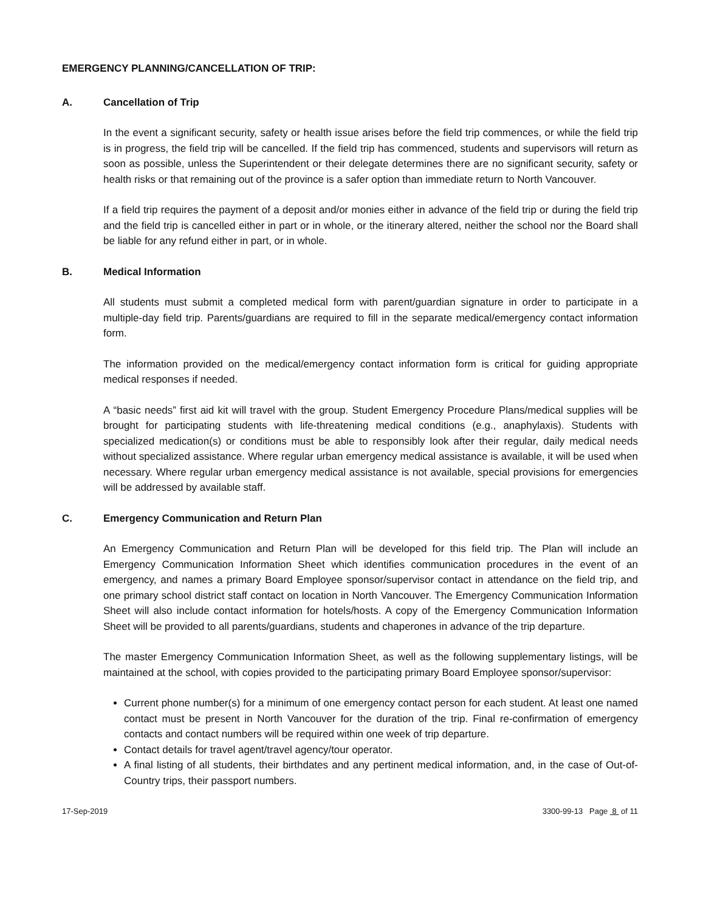EMERGENCY PLANNING/CANCELLATION OF TRIP:
A. Cancellation of Trip
In the event a significant security, safety or health issue arises before the field trip commences, or while the field trip is in progress, the field trip will be cancelled. If the field trip has commenced, students and supervisors will return as soon as possible, unless the Superintendent or their delegate determines there are no significant security, safety or health risks or that remaining out of the province is a safer option than immediate return to North Vancouver.
If a field trip requires the payment of a deposit and/or monies either in advance of the field trip or during the field trip and the field trip is cancelled either in part or in whole, or the itinerary altered, neither the school nor the Board shall be liable for any refund either in part, or in whole.
B. Medical Information
All students must submit a completed medical form with parent/guardian signature in order to participate in a multiple-day field trip. Parents/guardians are required to fill in the separate medical/emergency contact information form.
The information provided on the medical/emergency contact information form is critical for guiding appropriate medical responses if needed.
A “basic needs” first aid kit will travel with the group. Student Emergency Procedure Plans/medical supplies will be brought for participating students with life-threatening medical conditions (e.g., anaphylaxis). Students with specialized medication(s) or conditions must be able to responsibly look after their regular, daily medical needs without specialized assistance. Where regular urban emergency medical assistance is available, it will be used when necessary. Where regular urban emergency medical assistance is not available, special provisions for emergencies will be addressed by available staff.
C. Emergency Communication and Return Plan
An Emergency Communication and Return Plan will be developed for this field trip. The Plan will include an Emergency Communication Information Sheet which identifies communication procedures in the event of an emergency, and names a primary Board Employee sponsor/supervisor contact in attendance on the field trip, and one primary school district staff contact on location in North Vancouver. The Emergency Communication Information Sheet will also include contact information for hotels/hosts. A copy of the Emergency Communication Information Sheet will be provided to all parents/guardians, students and chaperones in advance of the trip departure.
The master Emergency Communication Information Sheet, as well as the following supplementary listings, will be maintained at the school, with copies provided to the participating primary Board Employee sponsor/supervisor:
Current phone number(s) for a minimum of one emergency contact person for each student. At least one named contact must be present in North Vancouver for the duration of the trip. Final re-confirmation of emergency contacts and contact numbers will be required within one week of trip departure.
Contact details for travel agent/travel agency/tour operator.
A final listing of all students, their birthdates and any pertinent medical information, and, in the case of Out-of-Country trips, their passport numbers.
17-Sep-2019 3300-99-13 Page 8 of 11